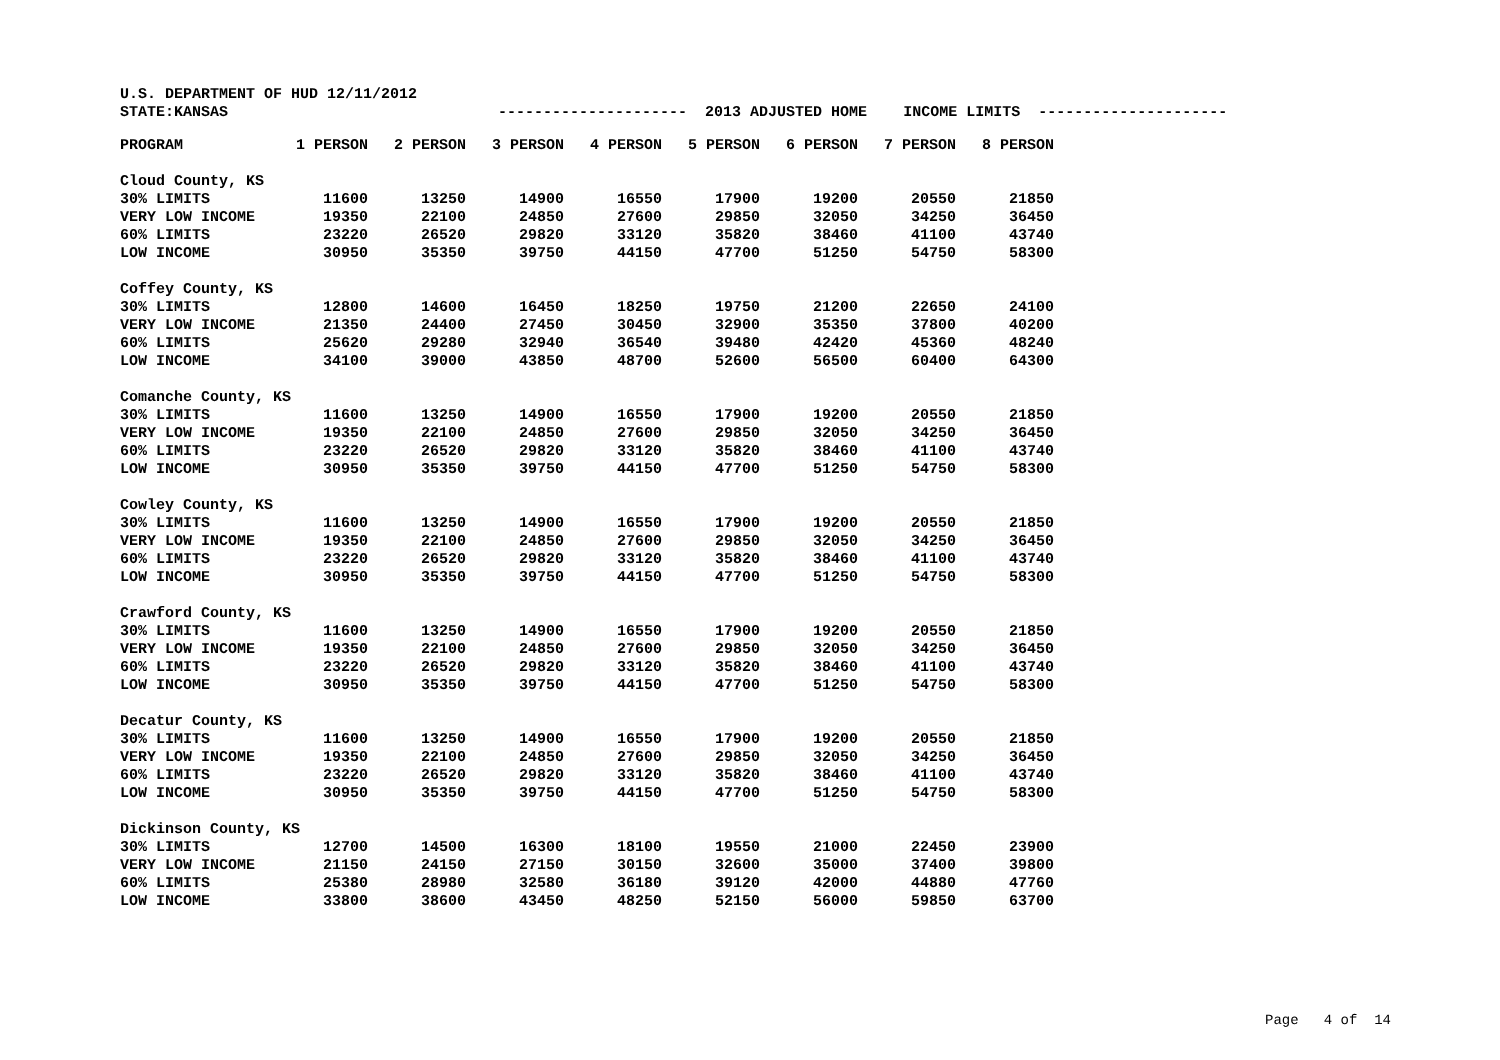U.S. DEPARTMENT OF HUD 12/11/2012
STATE:KANSAS --------------------- 2013 ADJUSTED HOME INCOME LIMITS ---------------------
| | PROGRAM | 1 PERSON | 2 PERSON | 3 PERSON | 4 PERSON | 5 PERSON | 6 PERSON | 7 PERSON | 8 PERSON |
| --- | --- | --- | --- | --- | --- | --- | --- | --- | --- |
| Cloud County, KS | | | | | | | | | |
| | 30% LIMITS | 11600 | 13250 | 14900 | 16550 | 17900 | 19200 | 20550 | 21850 |
| | VERY LOW INCOME | 19350 | 22100 | 24850 | 27600 | 29850 | 32050 | 34250 | 36450 |
| | 60% LIMITS | 23220 | 26520 | 29820 | 33120 | 35820 | 38460 | 41100 | 43740 |
| | LOW INCOME | 30950 | 35350 | 39750 | 44150 | 47700 | 51250 | 54750 | 58300 |
| Coffey County, KS | | | | | | | | | |
| | 30% LIMITS | 12800 | 14600 | 16450 | 18250 | 19750 | 21200 | 22650 | 24100 |
| | VERY LOW INCOME | 21350 | 24400 | 27450 | 30450 | 32900 | 35350 | 37800 | 40200 |
| | 60% LIMITS | 25620 | 29280 | 32940 | 36540 | 39480 | 42420 | 45360 | 48240 |
| | LOW INCOME | 34100 | 39000 | 43850 | 48700 | 52600 | 56500 | 60400 | 64300 |
| Comanche County, KS | | | | | | | | | |
| | 30% LIMITS | 11600 | 13250 | 14900 | 16550 | 17900 | 19200 | 20550 | 21850 |
| | VERY LOW INCOME | 19350 | 22100 | 24850 | 27600 | 29850 | 32050 | 34250 | 36450 |
| | 60% LIMITS | 23220 | 26520 | 29820 | 33120 | 35820 | 38460 | 41100 | 43740 |
| | LOW INCOME | 30950 | 35350 | 39750 | 44150 | 47700 | 51250 | 54750 | 58300 |
| Cowley County, KS | | | | | | | | | |
| | 30% LIMITS | 11600 | 13250 | 14900 | 16550 | 17900 | 19200 | 20550 | 21850 |
| | VERY LOW INCOME | 19350 | 22100 | 24850 | 27600 | 29850 | 32050 | 34250 | 36450 |
| | 60% LIMITS | 23220 | 26520 | 29820 | 33120 | 35820 | 38460 | 41100 | 43740 |
| | LOW INCOME | 30950 | 35350 | 39750 | 44150 | 47700 | 51250 | 54750 | 58300 |
| Crawford County, KS | | | | | | | | | |
| | 30% LIMITS | 11600 | 13250 | 14900 | 16550 | 17900 | 19200 | 20550 | 21850 |
| | VERY LOW INCOME | 19350 | 22100 | 24850 | 27600 | 29850 | 32050 | 34250 | 36450 |
| | 60% LIMITS | 23220 | 26520 | 29820 | 33120 | 35820 | 38460 | 41100 | 43740 |
| | LOW INCOME | 30950 | 35350 | 39750 | 44150 | 47700 | 51250 | 54750 | 58300 |
| Decatur County, KS | | | | | | | | | |
| | 30% LIMITS | 11600 | 13250 | 14900 | 16550 | 17900 | 19200 | 20550 | 21850 |
| | VERY LOW INCOME | 19350 | 22100 | 24850 | 27600 | 29850 | 32050 | 34250 | 36450 |
| | 60% LIMITS | 23220 | 26520 | 29820 | 33120 | 35820 | 38460 | 41100 | 43740 |
| | LOW INCOME | 30950 | 35350 | 39750 | 44150 | 47700 | 51250 | 54750 | 58300 |
| Dickinson County, KS | | | | | | | | | |
| | 30% LIMITS | 12700 | 14500 | 16300 | 18100 | 19550 | 21000 | 22450 | 23900 |
| | VERY LOW INCOME | 21150 | 24150 | 27150 | 30150 | 32600 | 35000 | 37400 | 39800 |
| | 60% LIMITS | 25380 | 28980 | 32580 | 36180 | 39120 | 42000 | 44880 | 47760 |
| | LOW INCOME | 33800 | 38600 | 43450 | 48250 | 52150 | 56000 | 59850 | 63700 |
Page 4 of 14